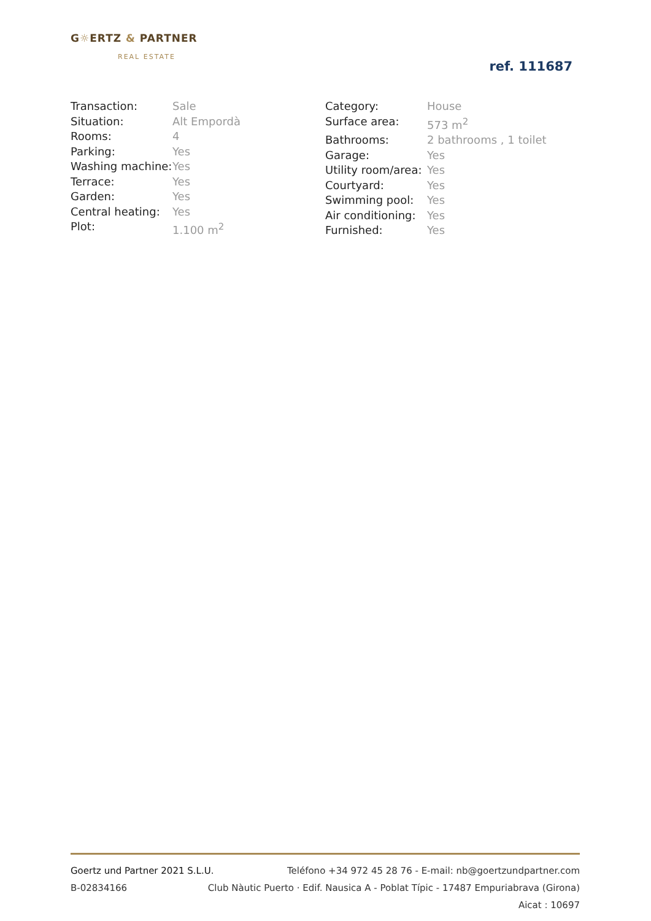G☼ERTZ & PARTNER
REAL ESTATE
ref. 111687
| Transaction: | Sale |
| Situation: | Alt Empordà |
| Rooms: | 4 |
| Parking: | Yes |
| Washing machine: | Yes |
| Terrace: | Yes |
| Garden: | Yes |
| Central heating: | Yes |
| Plot: | 1.100 m<sup>2</sup> |
| Category: | House |
| Surface area: | 573 m<sup>2</sup> |
| Bathrooms: | 2 bathrooms , 1 toilet |
| Garage: | Yes |
| Utility room/area: | Yes |
| Courtyard: | Yes |
| Swimming pool: | Yes |
| Air conditioning: | Yes |
| Furnished: | Yes |
Goertz und Partner 2021 S.L.U. Teléfono +34 972 45 28 76 - E-mail: nb@goertzundpartner.com
B-02834166 Club Nàutic Puerto · Edif. Nausica A - Poblat Típic - 17487 Empuriabrava (Girona)
Aicat : 10697